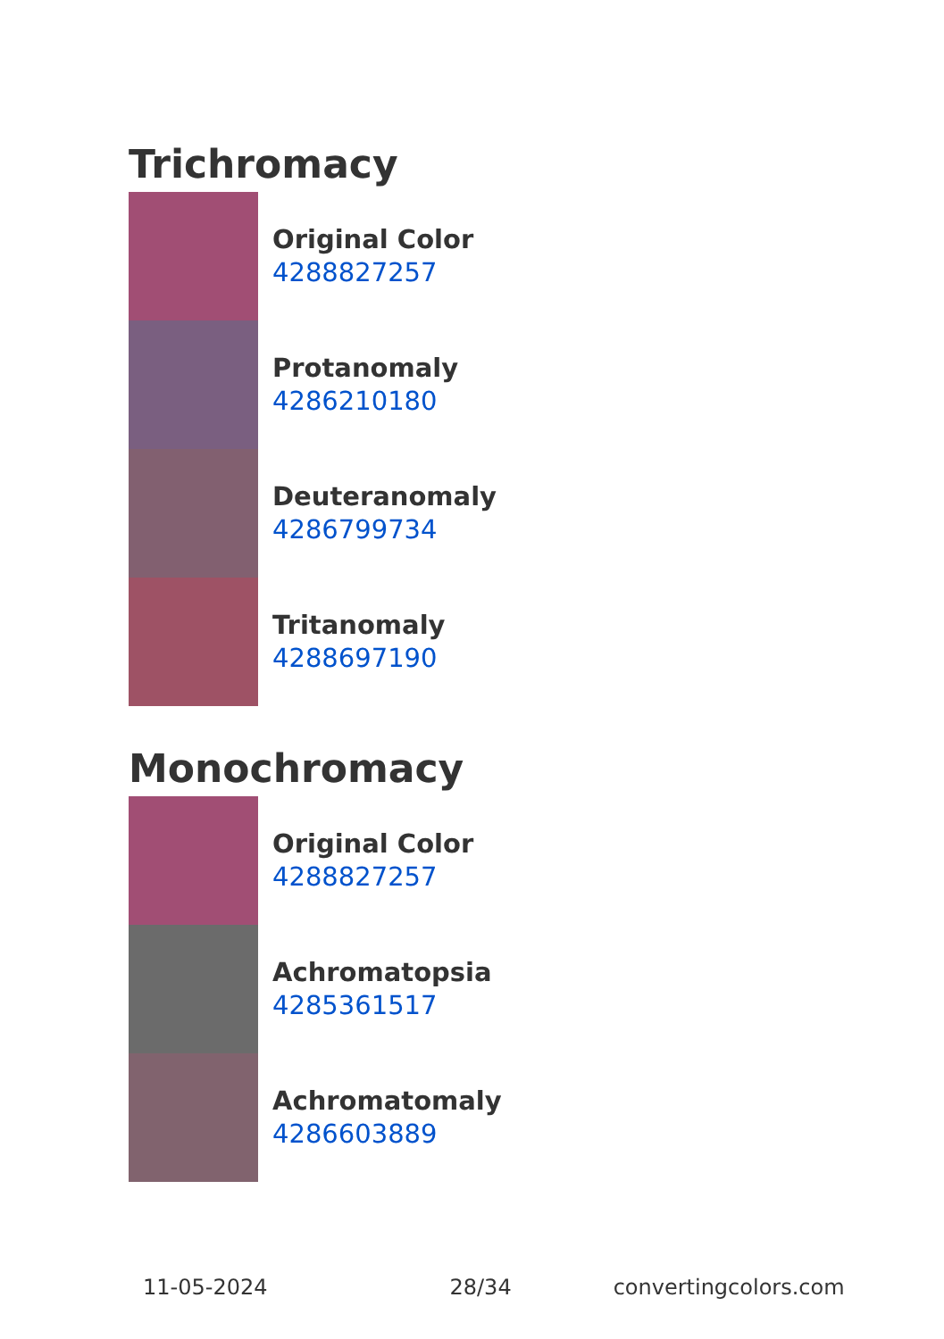Trichromacy
Original Color
4288827257
Protanomaly
4286210180
Deuteranomaly
4286799734
Tritanomaly
4288697190
Monochromacy
Original Color
4288827257
Achromatopsia
4285361517
Achromatomaly
4286603889
11-05-2024 28/34 convertingcolors.com